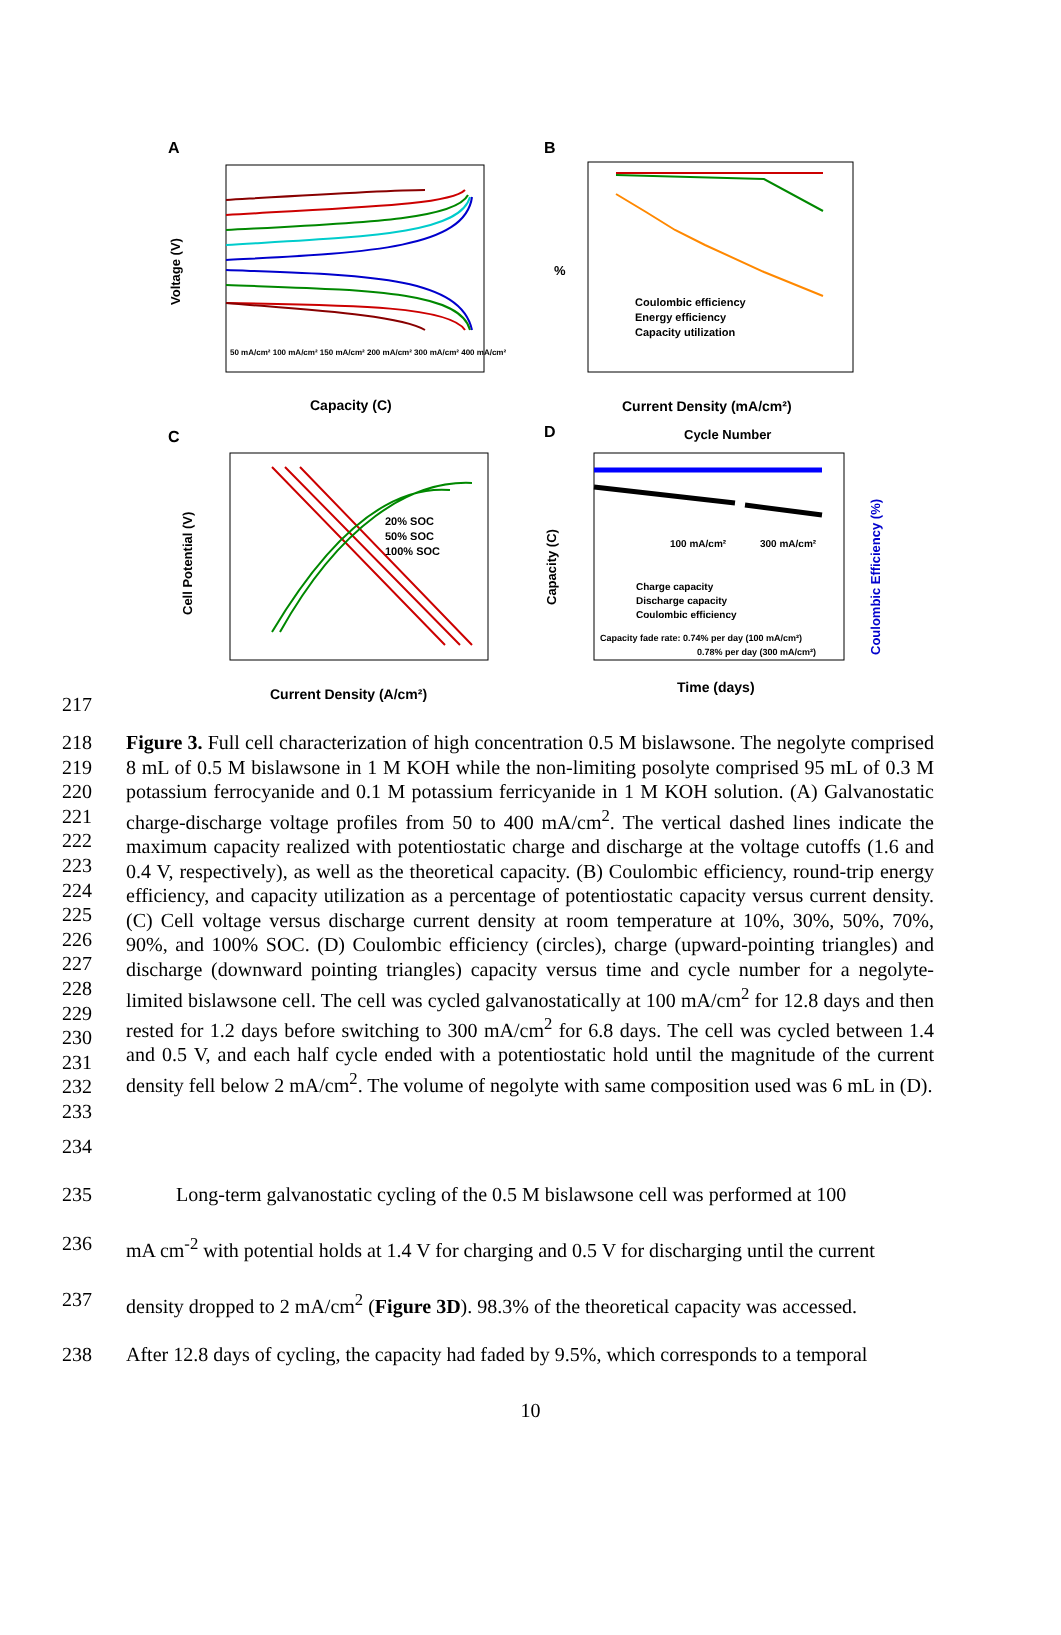A
Voltage (V)
Capacity (C)
50 mA/cm² 100 mA/cm² 150 mA/cm² 200 mA/cm² 300 mA/cm² 400 mA/cm²
B
%
Coulombic efficiency
Energy efficiency
Capacity utilization
Current Density (mA/cm²)
C
Cell Potential (V)
20% SOC
50% SOC
100% SOC
Current Density (A/cm²)
D
Cycle Number
Capacity (C)
Coulombic Efficiency (%)
100 mA/cm²
300 mA/cm²
Charge capacity
Discharge capacity
Coulombic efficiency
Capacity fade rate: 0.74% per day (100 mA/cm²)
0.78% per day (300 mA/cm²)
Time (days)
217
218
219
220
221
222
223
224
225
226
227
228
229
230
231
232
233
Figure 3. Full cell characterization of high concentration 0.5 M bislawsone. The negolyte comprised 8 mL of 0.5 M bislawsone in 1 M KOH while the non-limiting posolyte comprised 95 mL of 0.3 M potassium ferrocyanide and 0.1 M potassium ferricyanide in 1 M KOH solution. (A) Galvanostatic charge-discharge voltage profiles from 50 to 400 mA/cm<sup>2</sup>. The vertical dashed lines indicate the maximum capacity realized with potentiostatic charge and discharge at the voltage cutoffs (1.6 and 0.4 V, respectively), as well as the theoretical capacity. (B) Coulombic efficiency, round-trip energy efficiency, and capacity utilization as a percentage of potentiostatic capacity versus current density. (C) Cell voltage versus discharge current density at room temperature at 10%, 30%, 50%, 70%, 90%, and 100% SOC. (D) Coulombic efficiency (circles), charge (upward-pointing triangles) and discharge (downward pointing triangles) capacity versus time and cycle number for a negolyte-limited bislawsone cell. The cell was cycled galvanostatically at 100 mA/cm<sup>2</sup> for 12.8 days and then rested for 1.2 days before switching to 300 mA/cm<sup>2</sup> for 6.8 days. The cell was cycled between 1.4 and 0.5 V, and each half cycle ended with a potentiostatic hold until the magnitude of the current density fell below 2 mA/cm<sup>2</sup>. The volume of negolyte with same composition used was 6 mL in (D).
234
235 Long-term galvanostatic cycling of the 0.5 M bislawsone cell was performed at 100
236 mA cm<sup>-2</sup> with potential holds at 1.4 V for charging and 0.5 V for discharging until the current
237 density dropped to 2 mA/cm<sup>2</sup> (Figure 3D). 98.3% of the theoretical capacity was accessed.
238 After 12.8 days of cycling, the capacity had faded by 9.5%, which corresponds to a temporal
10